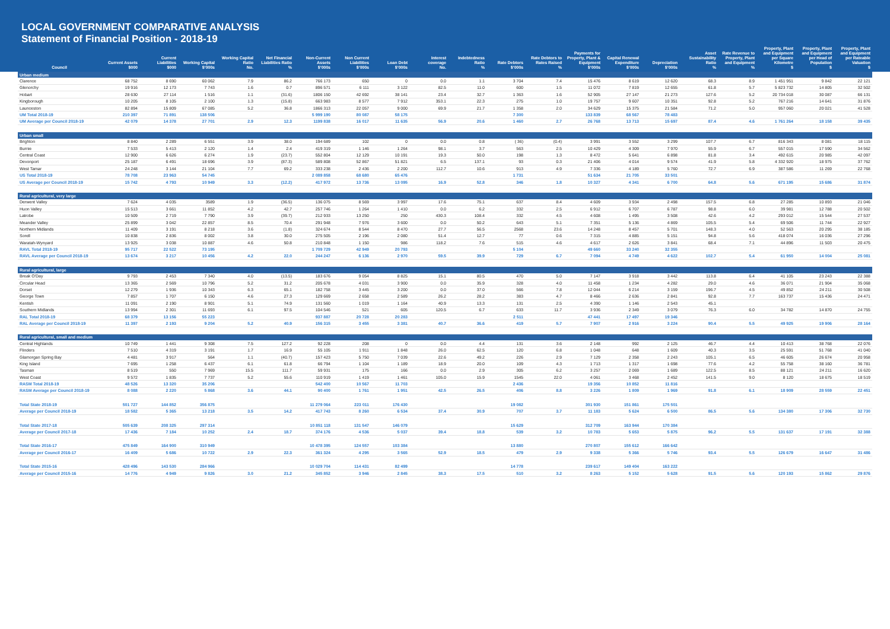LOCAL GOVERNMENT COMPARATIVE ANALYSIS
Statement of Financial Position - 2018-19
| Council | Current Assets $000 | Current Liabilities $000 | Working Capital $'000s | Working Capital Ratio No. | Net Financial Liabilities Ratio % | Non-Current Assets $'000s | Non Current Liabilities $'000s | Loan Debt $'000s | Interest coverage No. | Indebtedness Ratio % | Rate Debtors $'000s | Rate Debtors to Rates Raised % | Payments for Property, Plant & Equipment $'000s | Capital Renewal Expenditure $'000s | Depreciation $'000s | Asset Sustainability Ratio % | Rate Revenue to Property, Plant and Equipment % | Property, Plant and Equipment per Square Kilometre $ | Property, Plant and Equipment per Head of Population $ | Property, Plant and Equipment per Rateable Valuation $ |
| --- | --- | --- | --- | --- | --- | --- | --- | --- | --- | --- | --- | --- | --- | --- | --- | --- | --- | --- | --- | --- |
| Urban medium | | | | | | | | | | | | | | | | | | | | |
| Clarence | 68 752 | 8 690 | 60 062 | 7.9 | 86.2 | 766 173 | 650 | 0 | 0.0 | 1.1 | 3 704 | 7.4 | 15 476 | 8 619 | 12 620 | 68.3 | 8.9 | 1 451 951 | 9 842 | 22 121 |
| Glenorchy | 19 916 | 12 173 | 7 743 | 1.6 | 0.7 | 896 571 | 6 111 | 3 122 | 82.5 | 11.0 | 600 | 1.5 | 11 072 | 7 819 | 12 655 | 61.8 | 5.7 | 5 823 732 | 14 805 | 32 502 |
| Hobart | 28 630 | 27 114 | 1 516 | 1.1 | (31.6) | 1806 150 | 42 692 | 38 141 | 23.4 | 32.7 | 1 363 | 1.6 | 52 905 | 27 147 | 21 273 | 127.6 | 5.2 | 20 734 018 | 30 087 | 66 131 |
| Kingborough | 10 205 | 8 105 | 2 100 | 1.3 | (15.8) | 663 983 | 8 577 | 7 912 | 353.1 | 22.3 | 275 | 1.0 | 19 757 | 9 607 | 10 351 | 92.8 | 5.2 | 767 216 | 14 641 | 31 876 |
| Launceston | 82 894 | 15 809 | 67 085 | 5.2 | 36.8 | 1866 313 | 22 057 | 9 000 | 69.9 | 21.7 | 1 358 | 2.0 | 34 629 | 15 375 | 21 584 | 71.2 | 5.0 | 957 060 | 20 021 | 41 528 |
| UM Total 2018-19 | 210 397 | 71 891 | 138 506 | | | 5 999 190 | 80 087 | 58 175 | | | 7 300 | | 133 839 | 68 567 | 78 483 | | | | | |
| UM Average per Council 2018-19 | 42 079 | 14 378 | 27 701 | 2.9 | 12.3 | 1199 838 | 16 017 | 11 635 | 56.9 | 20.6 | 1 460 | 2.7 | 26 768 | 13 713 | 15 697 | 87.4 | 4.6 | 1 761 264 | 18 158 | 39 435 |
| Urban small | | | | | | | | | | | | | | | | | | | | |
| Brighton | 8 840 | 2 289 | 6 551 | 3.9 | 38.0 | 194 689 | 102 | 0 | 0.0 | 0.8 | ( 36) | (0.4) | 3 991 | 3 552 | 3 299 | 107.7 | 6.7 | 816 343 | 8 081 | 18 115 |
| Burnie | 7 533 | 5 413 | 2 120 | 1.4 | 2.4 | 419 319 | 1 146 | 1 264 | 98.1 | 3.7 | 563 | 2.5 | 10 429 | 4 309 | 7 970 | 55.9 | 6.7 | 557 015 | 17 590 | 34 562 |
| Central Coast | 12 900 | 6 626 | 6 274 | 1.9 | (23.7) | 552 804 | 12 129 | 10 191 | 19.3 | 50.0 | 198 | 1.3 | 8 472 | 5 641 | 6 898 | 81.8 | 3.4 | 492 615 | 20 985 | 42 097 |
| Devonport | 25 187 | 6 491 | 18 696 | 3.9 | (87.3) | 589 808 | 52 867 | 51 821 | 6.5 | 137.1 | 93 | 0.3 | 21 406 | 4 014 | 9 574 | 41.9 | 5.8 | 4 332 920 | 18 975 | 37 762 |
| West Tamar | 24 248 | 3 144 | 21 104 | 7.7 | 69.2 | 333 238 | 2 436 | 2 200 | 112.7 | 10.6 | 913 | 4.9 | 7 336 | 4 189 | 5 760 | 72.7 | 6.9 | 387 586 | 11 269 | 22 768 |
| US Total 2018-19 | 78 708 | 23 963 | 54 745 | | | 2 089 858 | 68 680 | 65 476 | | | 1 731 | | 51 634 | 21 705 | 33 501 | | | | | |
| US Average per Council 2018-19 | 15 742 | 4 793 | 10 949 | 3.3 | (12.2) | 417 972 | 13 736 | 13 095 | 16.9 | 52.8 | 346 | 1.8 | 10 327 | 4 341 | 6 700 | 64.8 | 5.6 | 671 195 | 15 686 | 31 874 |
| Rural agricultural, very large | | | | | | | | | | | | | | | | | | | | |
| Derwent Valley | 7 624 | 4 035 | 3589 | 1.9 | (36.5) | 136 075 | 8 569 | 3 997 | 17.6 | 75.1 | 637 | 8.4 | 4 609 | 3 934 | 2 498 | 157.5 | 6.8 | 27 285 | 10 893 | 21 046 |
| Huon Valley | 15 513 | 3 661 | 11 852 | 4.2 | 42.7 | 257 746 | 1 264 | 1 410 | 0.0 | 6.2 | 332 | 2.5 | 6 912 | 6 707 | 6 787 | 98.8 | 6.0 | 39 981 | 12 788 | 20 502 |
| Latrobe | 10 509 | 2 719 | 7 790 | 3.9 | (39.7) | 212 933 | 13 250 | 250 | 430.3 | 108.4 | 332 | 4.5 | 4 608 | 1 495 | 3 508 | 42.6 | 4.2 | 293 012 | 15 544 | 27 537 |
| Meander Valley | 25 899 | 3 042 | 22 857 | 8.5 | 70.4 | 291 948 | 7 976 | 3 600 | 0.0 | 50.2 | 643 | 5.1 | 7 351 | 5 136 | 4 869 | 105.5 | 5.4 | 69 506 | 11 744 | 22 927 |
| Northern Midlands | 11 409 | 3 191 | 8 218 | 3.6 | (1.8) | 324 674 | 8 544 | 8 470 | 27.7 | 56.5 | 2568 | 23.6 | 14 248 | 8 457 | 5 701 | 148.3 | 4.0 | 52 563 | 20 295 | 38 185 |
| Sorell | 10 838 | 2 836 | 8 002 | 3.8 | 30.0 | 275 505 | 2 196 | 2 080 | 51.4 | 12.7 | 77 | 0.6 | 7 315 | 4 885 | 5 151 | 94.8 | 5.6 | 418 074 | 16 036 | 27 296 |
| Waratah-Wynyard | 13 925 | 3 038 | 10 887 | 4.6 | 50.8 | 210 848 | 1 150 | 986 | 118.2 | 7.6 | 515 | 4.6 | 4 617 | 2 626 | 3 841 | 68.4 | 7.1 | 44 896 | 11 503 | 20 475 |
| RAVL Total 2018-19 | 95 717 | 22 522 | 73 195 | | | 1 709 729 | 42 949 | 20 793 | | | 5 104 | | 49 660 | 33 240 | 32 355 | | | | | |
| RAVL Average per Council 2018-19 | 13 674 | 3 217 | 10 456 | 4.2 | 22.0 | 244 247 | 6 136 | 2 970 | 59.5 | 39.9 | 729 | 6.7 | 7 094 | 4 749 | 4 622 | 102.7 | 5.4 | 61 950 | 14 004 | 25 081 |
| Rural agricultural, large | | | | | | | | | | | | | | | | | | | | |
| Break O'Day | 9 793 | 2 453 | 7 340 | 4.0 | (13.5) | 183 676 | 9 054 | 8 825 | 15.1 | 80.5 | 470 | 5.0 | 7 147 | 3 918 | 3 442 | 113.8 | 6.4 | 41 105 | 23 243 | 22 388 |
| Circular Head | 13 365 | 2 569 | 10 796 | 5.2 | 31.2 | 205 678 | 4 031 | 3 900 | 0.0 | 35.9 | 328 | 4.0 | 11 458 | 1 234 | 4 282 | 29.0 | 4.6 | 36 071 | 21 904 | 35 068 |
| Dorset | 12 279 | 1 936 | 10 343 | 6.3 | 65.1 | 182 758 | 3 445 | 3 200 | 0.0 | 37.0 | 566 | 7.8 | 12 044 | 6 214 | 3 159 | 196.7 | 4.5 | 49 852 | 24 211 | 30 508 |
| George Town | 7 857 | 1 707 | 6 150 | 4.6 | 27.3 | 129 669 | 2 658 | 2 589 | 26.2 | 28.2 | 383 | 4.7 | 8 466 | 2 636 | 2 841 | 92.8 | 7.7 | 163 737 | 15 436 | 24 471 |
| Kentish | 11 091 | 2 190 | 8 901 | 5.1 | 74.9 | 131 560 | 1 019 | 1 164 | 40.9 | 13.3 | 131 | 2.5 | 4 390 | 1 146 | 2 543 | 45.1 | | | | |
| Southern Midlands | 13 994 | 2 301 | 11 693 | 6.1 | 97.5 | 104 546 | 521 | 605 | 120.5 | 6.7 | 633 | 11.7 | 3 936 | 2 349 | 3 079 | 76.3 | 6.0 | 34 782 | 14 870 | 24 755 |
| RAL Total 2018-19 | 68 379 | 13 156 | 55 223 | | | 937 887 | 20 728 | 20 283 | | | 2 511 | | 47 441 | 17 497 | 19 346 | | | | | |
| RAL Average per Council 2018-19 | 11 397 | 2 193 | 9 204 | 5.2 | 40.9 | 156 315 | 3 455 | 3 381 | 40.7 | 36.6 | 419 | 5.7 | 7 907 | 2 916 | 3 224 | 90.4 | 5.5 | 49 925 | 19 906 | 28 164 |
| Rural agricultural, small and medium | | | | | | | | | | | | | | | | | | | | |
| Central Highlands | 10 749 | 1 441 | 9 308 | 7.5 | 127.2 | 92 228 | 208 | 0 | 0.0 | 4.4 | 131 | 3.6 | 2 148 | 992 | 2 125 | 46.7 | 4.4 | 10 413 | 38 768 | 22 076 |
| Flinders | 7 510 | 4 319 | 3 191 | 1.7 | 16.9 | 55 105 | 1 911 | 1 848 | 26.0 | 62.5 | 120 | 6.8 | 1 048 | 648 | 1 609 | 40.3 | 3.5 | 25 591 | 51 768 | 41 040 |
| Glamorgan Spring Bay | 4 481 | 3 917 | 564 | 1.1 | (40.7) | 157 423 | 5 750 | 7 039 | 22.6 | 49.2 | 226 | 2.9 | 7 129 | 2 358 | 2 243 | 105.1 | 6.5 | 46 605 | 26 674 | 20 958 |
| King Island | 7 695 | 1 258 | 6 437 | 6.1 | 61.8 | 66 794 | 1 104 | 1 189 | 18.9 | 20.0 | 109 | 4.3 | 1 713 | 1 317 | 1 698 | 77.6 | 4.2 | 55 758 | 38 160 | 36 781 |
| Tasman | 8 519 | 550 | 7 969 | 15.5 | 111.7 | 59 931 | 175 | 166 | 0.0 | 2.9 | 305 | 6.2 | 3 257 | 2 069 | 1 689 | 122.5 | 8.5 | 88 121 | 24 211 | 16 620 |
| West Coast | 9 572 | 1 835 | 7 737 | 5.2 | 55.6 | 110 919 | 1 419 | 1 461 | 105.0 | 15.9 | 1545 | 22.0 | 4 061 | 3 468 | 2 452 | 141.5 | 9.0 | 8 120 | 18 675 | 18 519 |
| RASM Total 2018-19 | 48 526 | 13 320 | 35 206 | | | 542 400 | 10 567 | 11 703 | | | 2 436 | | 19 356 | 10 852 | 11 816 | | | | | |
| RASM Average per Council 2018-19 | 8 088 | 2 220 | 5 868 | 3.6 | 44.1 | 90 400 | 1 761 | 1 951 | 42.5 | 26.5 | 406 | 8.8 | 3 226 | 1 809 | 1 969 | 91.8 | 6.1 | 18 909 | 28 559 | 22 451 |
| Total State 2018-19 | 501 727 | 144 852 | 356 875 | | | 11 279 064 | 223 011 | 176 430 | | | 19 082 | | 301 930 | 151 861 | 175 501 | | | | | |
| Average per Council 2018-19 | 18 582 | 5 365 | 13 218 | 3.5 | 14.2 | 417 743 | 8 260 | 6 534 | 37.4 | 30.9 | 707 | 3.7 | 11 183 | 5 624 | 6 500 | 86.5 | 5.6 | 134 380 | 17 306 | 32 730 |
| Total State 2017-18 | 505 639 | 208 325 | 297 314 | | | 10 851 118 | 131 547 | 146 079 | | | 15 629 | | 312 709 | 163 944 | 170 384 | | | | | |
| Average per Council 2017-18 | 17 436 | 7 184 | 10 252 | 2.4 | 18.7 | 374 176 | 4 536 | 5 037 | 39.4 | 18.8 | 539 | 3.2 | 10 783 | 5 653 | 5 875 | 96.2 | 5.5 | 131 637 | 17 191 | 32 388 |
| Total State 2016-17 | 475 849 | 164 900 | 310 949 | | | 10 478 395 | 124 557 | 103 384 | | | 13 880 | | 270 807 | 155 612 | 166 642 | | | | | |
| Average per Council 2016-17 | 16 409 | 5 686 | 10 722 | 2.9 | 22.3 | 361 324 | 4 295 | 3 565 | 52.9 | 18.5 | 479 | 2.9 | 9 338 | 5 366 | 5 746 | 93.4 | 5.5 | 126 679 | 16 647 | 31 486 |
| Total State 2015-16 | 428 496 | 143 530 | 284 966 | | | 10 029 704 | 114 431 | 82 499 | | | 14 778 | | 239 617 | 149 404 | 163 222 | | | | | |
| Average per Council 2015-16 | 14 776 | 4 949 | 9 826 | 3.0 | 21.2 | 345 852 | 3 946 | 2 845 | 38.3 | 17.5 | 510 | 3.2 | 8 263 | 5 152 | 5 628 | 91.5 | 5.6 | 120 193 | 15 862 | 29 876 |